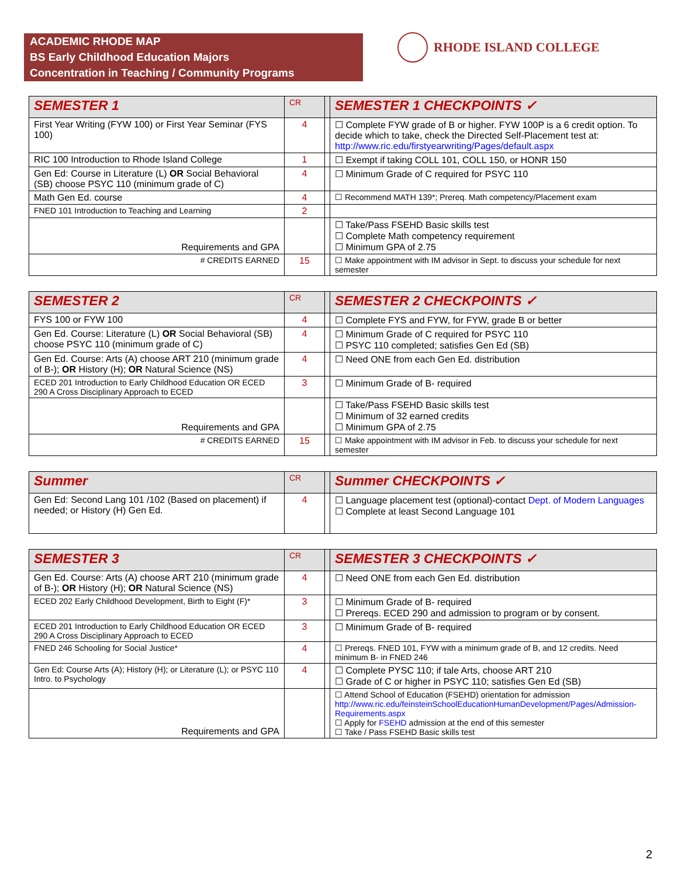ACADEMIC RHODE MAP
BS Early Childhood Education Majors
Concentration in Teaching / Community Programs
RHODE ISLAND COLLEGE
| SEMESTER 1 | CR | | SEMESTER 1 CHECKPOINTS ✓ |
| --- | --- | --- | --- |
| First Year Writing (FYW 100) or First Year Seminar (FYS 100) | 4 | | ☐ Complete FYW grade of B or higher. FYW 100P is a 6 credit option. To decide which to take, check the Directed Self-Placement test at: http://www.ric.edu/firstyearwriting/Pages/default.aspx |
| RIC 100 Introduction to Rhode Island College | 1 | | ☐ Exempt if taking COLL 101, COLL 150, or HONR 150 |
| Gen Ed: Course in Literature (L) OR Social Behavioral (SB) choose PSYC 110 (minimum grade of C) | 4 | | ☐ Minimum Grade of C required for PSYC 110 |
| Math Gen Ed. course | 4 | | ☐ Recommend MATH 139*; Prereq. Math competency/Placement exam |
| FNED 101 Introduction to Teaching and Learning | 2 | | |
| Requirements and GPA | | | ☐ Take/Pass FSEHD Basic skills test ☐ Complete Math competency requirement ☐ Minimum GPA of 2.75 |
| # CREDITS EARNED | 15 | | ☐ Make appointment with IM advisor in Sept. to discuss your schedule for next semester |
| SEMESTER 2 | CR | | SEMESTER 2 CHECKPOINTS ✓ |
| --- | --- | --- | --- |
| FYS 100 or FYW 100 | 4 | | ☐ Complete FYS and FYW, for FYW, grade B or better |
| Gen Ed. Course: Literature (L) OR Social Behavioral (SB) choose PSYC 110 (minimum grade of C) | 4 | | ☐ Minimum Grade of C required for PSYC 110 ☐ PSYC 110 completed; satisfies Gen Ed (SB) |
| Gen Ed. Course: Arts (A) choose ART 210 (minimum grade of B-); OR History (H); OR Natural Science (NS) | 4 | | ☐ Need ONE from each Gen Ed. distribution |
| ECED 201 Introduction to Early Childhood Education OR ECED 290 A Cross Disciplinary Approach to ECED | 3 | | ☐ Minimum Grade of B- required |
| Requirements and GPA | | | ☐ Take/Pass FSEHD Basic skills test ☐ Minimum of 32 earned credits ☐ Minimum GPA of 2.75 |
| # CREDITS EARNED | 15 | | ☐ Make appointment with IM advisor in Feb. to discuss your schedule for next semester |
| Summer | CR | | Summer CHECKPOINTS ✓ |
| --- | --- | --- | --- |
| Gen Ed: Second Lang 101 /102 (Based on placement) if needed; or History (H) Gen Ed. | 4 | | ☐ Language placement test (optional)-contact Dept. of Modern Languages ☐ Complete at least Second Language 101 |
| SEMESTER 3 | CR | | SEMESTER 3 CHECKPOINTS ✓ |
| --- | --- | --- | --- |
| Gen Ed. Course: Arts (A) choose ART 210 (minimum grade of B-); OR History (H); OR Natural Science (NS) | 4 | | ☐ Need ONE from each Gen Ed. distribution |
| ECED 202 Early Childhood Development, Birth to Eight (F)* | 3 | | ☐ Minimum Grade of B- required ☐ Prereqs. ECED 290 and admission to program or by consent. |
| ECED 201 Introduction to Early Childhood Education OR ECED 290 A Cross Disciplinary Approach to ECED | 3 | | ☐ Minimum Grade of B- required |
| FNED 246 Schooling for Social Justice* | 4 | | ☐ Prereqs. FNED 101, FYW with a minimum grade of B, and 12 credits. Need minimum B- in FNED 246 |
| Gen Ed: Course Arts (A); History (H); or Literature (L); or PSYC 110 Intro. to Psychology | 4 | | ☐ Complete PYSC 110; if tale Arts, choose ART 210 ☐ Grade of C or higher in PSYC 110; satisfies Gen Ed (SB) |
| Requirements and GPA | | | ☐ Attend School of Education (FSEHD) orientation for admission http://www.ric.edu/feinsteinSchoolEducationHumanDevelopment/Pages/Admission-Requirements.aspx ☐ Apply for FSEHD admission at the end of this semester ☐ Take / Pass FSEHD Basic skills test |
2